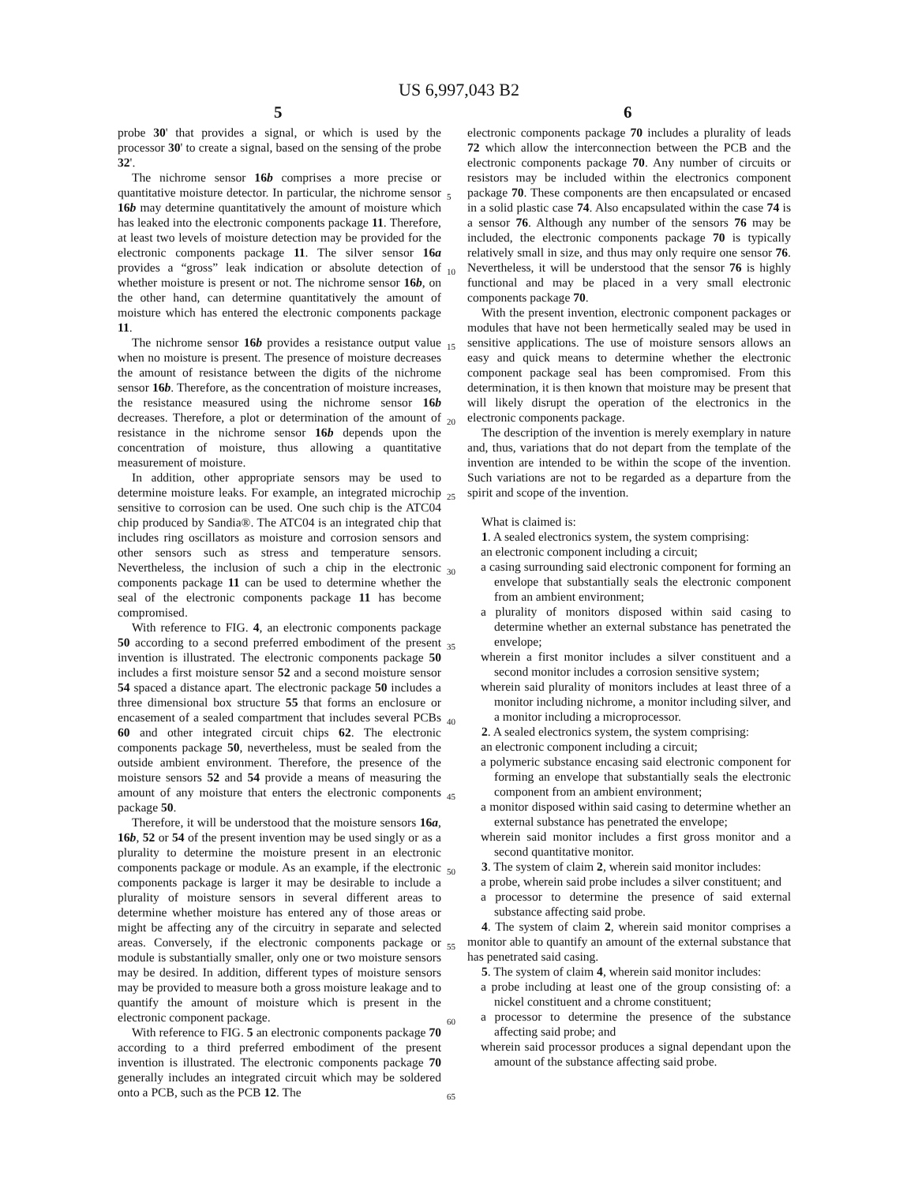US 6,997,043 B2
5 6
probe 30' that provides a signal, or which is used by the processor 30' to create a signal, based on the sensing of the probe 32'.
The nichrome sensor 16b comprises a more precise or quantitative moisture detector. In particular, the nichrome sensor 16b may determine quantitatively the amount of moisture which has leaked into the electronic components package 11. Therefore, at least two levels of moisture detection may be provided for the electronic components package 11. The silver sensor 16a provides a “gross” leak indication or absolute detection of whether moisture is present or not. The nichrome sensor 16b, on the other hand, can determine quantitatively the amount of moisture which has entered the electronic components package 11.
The nichrome sensor 16b provides a resistance output value when no moisture is present. The presence of moisture decreases the amount of resistance between the digits of the nichrome sensor 16b. Therefore, as the concentration of moisture increases, the resistance measured using the nichrome sensor 16b decreases. Therefore, a plot or determination of the amount of resistance in the nichrome sensor 16b depends upon the concentration of moisture, thus allowing a quantitative measurement of moisture.
In addition, other appropriate sensors may be used to determine moisture leaks. For example, an integrated microchip sensitive to corrosion can be used. One such chip is the ATC04 chip produced by Sandia®. The ATC04 is an integrated chip that includes ring oscillators as moisture and corrosion sensors and other sensors such as stress and temperature sensors. Nevertheless, the inclusion of such a chip in the electronic components package 11 can be used to determine whether the seal of the electronic components package 11 has become compromised.
With reference to FIG. 4, an electronic components package 50 according to a second preferred embodiment of the present invention is illustrated. The electronic components package 50 includes a first moisture sensor 52 and a second moisture sensor 54 spaced a distance apart. The electronic package 50 includes a three dimensional box structure 55 that forms an enclosure or encasement of a sealed compartment that includes several PCBs 60 and other integrated circuit chips 62. The electronic components package 50, nevertheless, must be sealed from the outside ambient environment. Therefore, the presence of the moisture sensors 52 and 54 provide a means of measuring the amount of any moisture that enters the electronic components package 50.
Therefore, it will be understood that the moisture sensors 16a, 16b, 52 or 54 of the present invention may be used singly or as a plurality to determine the moisture present in an electronic components package or module. As an example, if the electronic components package is larger it may be desirable to include a plurality of moisture sensors in several different areas to determine whether moisture has entered any of those areas or might be affecting any of the circuitry in separate and selected areas. Conversely, if the electronic components package or module is substantially smaller, only one or two moisture sensors may be desired. In addition, different types of moisture sensors may be provided to measure both a gross moisture leakage and to quantify the amount of moisture which is present in the electronic component package.
With reference to FIG. 5 an electronic components package 70 according to a third preferred embodiment of the present invention is illustrated. The electronic components package 70 generally includes an integrated circuit which may be soldered onto a PCB, such as the PCB 12. The
5
10
15
20
25
30
35
40
45
50
55
60
65
electronic components package 70 includes a plurality of leads 72 which allow the interconnection between the PCB and the electronic components package 70. Any number of circuits or resistors may be included within the electronics component package 70. These components are then encapsulated or encased in a solid plastic case 74. Also encapsulated within the case 74 is a sensor 76. Although any number of the sensors 76 may be included, the electronic components package 70 is typically relatively small in size, and thus may only require one sensor 76. Nevertheless, it will be understood that the sensor 76 is highly functional and may be placed in a very small electronic components package 70.
With the present invention, electronic component packages or modules that have not been hermetically sealed may be used in sensitive applications. The use of moisture sensors allows an easy and quick means to determine whether the electronic component package seal has been compromised. From this determination, it is then known that moisture may be present that will likely disrupt the operation of the electronics in the electronic components package.
The description of the invention is merely exemplary in nature and, thus, variations that do not depart from the template of the invention are intended to be within the scope of the invention. Such variations are not to be regarded as a departure from the spirit and scope of the invention.
What is claimed is:
1. A sealed electronics system, the system comprising:
an electronic component including a circuit;
a casing surrounding said electronic component for forming an envelope that substantially seals the electronic component from an ambient environment;
a plurality of monitors disposed within said casing to determine whether an external substance has penetrated the envelope;
wherein a first monitor includes a silver constituent and a second monitor includes a corrosion sensitive system;
wherein said plurality of monitors includes at least three of a monitor including nichrome, a monitor including silver, and a monitor including a microprocessor.
2. A sealed electronics system, the system comprising:
an electronic component including a circuit;
a polymeric substance encasing said electronic component for forming an envelope that substantially seals the electronic component from an ambient environment;
a monitor disposed within said casing to determine whether an external substance has penetrated the envelope;
wherein said monitor includes a first gross monitor and a second quantitative monitor.
3. The system of claim 2, wherein said monitor includes:
a probe, wherein said probe includes a silver constituent; and
a processor to determine the presence of said external substance affecting said probe.
4. The system of claim 2, wherein said monitor comprises a monitor able to quantify an amount of the external substance that has penetrated said casing.
5. The system of claim 4, wherein said monitor includes:
a probe including at least one of the group consisting of: a nickel constituent and a chrome constituent;
a processor to determine the presence of the substance affecting said probe; and
wherein said processor produces a signal dependant upon the amount of the substance affecting said probe.